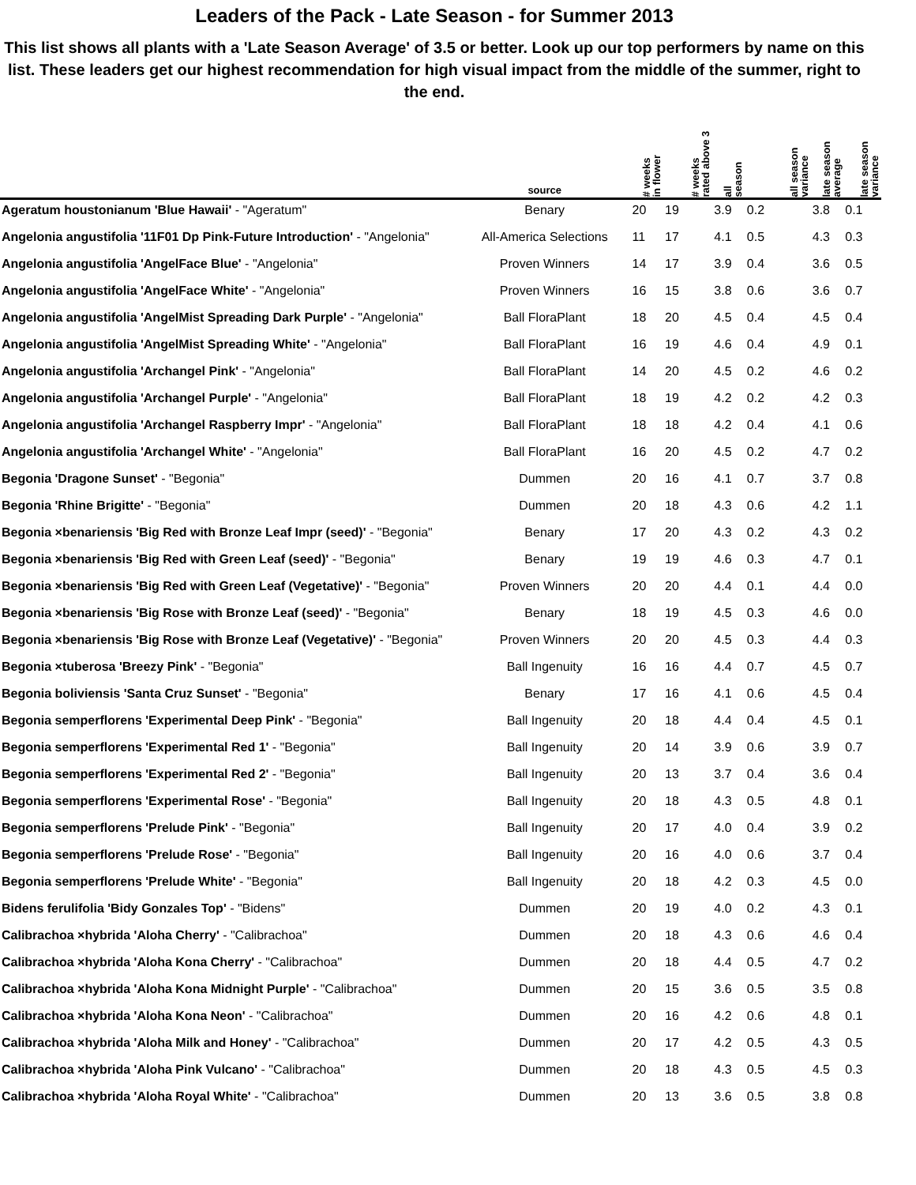Leaders of the Pack - Late Season - for Summer 2013
This list shows all plants with a 'Late Season Average' of 3.5 or better. Look up our top performers by name on this list. These leaders get our highest recommendation for high visual impact from the middle of the summer, right to the end.
| | source | # weeks in flower | # weeks rated above 3 | all season | all season variance | late season average | late season variance |
| --- | --- | --- | --- | --- | --- | --- | --- |
| Ageratum houstonianum 'Blue Hawaii' - "Ageratum" | Benary | 20 | 19 | 3.9 | 0.2 | 3.8 | 0.1 |
| Angelonia angustifolia '11F01 Dp Pink-Future Introduction' - "Angelonia" | All-America Selections | 11 | 17 | 4.1 | 0.5 | 4.3 | 0.3 |
| Angelonia angustifolia 'AngelFace Blue' - "Angelonia" | Proven Winners | 14 | 17 | 3.9 | 0.4 | 3.6 | 0.5 |
| Angelonia angustifolia 'AngelFace White' - "Angelonia" | Proven Winners | 16 | 15 | 3.8 | 0.6 | 3.6 | 0.7 |
| Angelonia angustifolia 'AngelMist Spreading Dark Purple' - "Angelonia" | Ball FloraPlant | 18 | 20 | 4.5 | 0.4 | 4.5 | 0.4 |
| Angelonia angustifolia 'AngelMist Spreading White' - "Angelonia" | Ball FloraPlant | 16 | 19 | 4.6 | 0.4 | 4.9 | 0.1 |
| Angelonia angustifolia 'Archangel Pink' - "Angelonia" | Ball FloraPlant | 14 | 20 | 4.5 | 0.2 | 4.6 | 0.2 |
| Angelonia angustifolia 'Archangel Purple' - "Angelonia" | Ball FloraPlant | 18 | 19 | 4.2 | 0.2 | 4.2 | 0.3 |
| Angelonia angustifolia 'Archangel Raspberry Impr' - "Angelonia" | Ball FloraPlant | 18 | 18 | 4.2 | 0.4 | 4.1 | 0.6 |
| Angelonia angustifolia 'Archangel White' - "Angelonia" | Ball FloraPlant | 16 | 20 | 4.5 | 0.2 | 4.7 | 0.2 |
| Begonia 'Dragone Sunset' - "Begonia" | Dummen | 20 | 16 | 4.1 | 0.7 | 3.7 | 0.8 |
| Begonia 'Rhine Brigitte' - "Begonia" | Dummen | 20 | 18 | 4.3 | 0.6 | 4.2 | 1.1 |
| Begonia ×benariensis 'Big Red with Bronze Leaf Impr (seed)' - "Begonia" | Benary | 17 | 20 | 4.3 | 0.2 | 4.3 | 0.2 |
| Begonia ×benariensis 'Big Red with Green Leaf (seed)' - "Begonia" | Benary | 19 | 19 | 4.6 | 0.3 | 4.7 | 0.1 |
| Begonia ×benariensis 'Big Red with Green Leaf (Vegetative)' - "Begonia" | Proven Winners | 20 | 20 | 4.4 | 0.1 | 4.4 | 0.0 |
| Begonia ×benariensis 'Big Rose with Bronze Leaf (seed)' - "Begonia" | Benary | 18 | 19 | 4.5 | 0.3 | 4.6 | 0.0 |
| Begonia ×benariensis 'Big Rose with Bronze Leaf (Vegetative)' - "Begonia" | Proven Winners | 20 | 20 | 4.5 | 0.3 | 4.4 | 0.3 |
| Begonia ×tuberosa 'Breezy Pink' - "Begonia" | Ball Ingenuity | 16 | 16 | 4.4 | 0.7 | 4.5 | 0.7 |
| Begonia boliviensis 'Santa Cruz Sunset' - "Begonia" | Benary | 17 | 16 | 4.1 | 0.6 | 4.5 | 0.4 |
| Begonia semperflorens 'Experimental Deep Pink' - "Begonia" | Ball Ingenuity | 20 | 18 | 4.4 | 0.4 | 4.5 | 0.1 |
| Begonia semperflorens 'Experimental Red 1' - "Begonia" | Ball Ingenuity | 20 | 14 | 3.9 | 0.6 | 3.9 | 0.7 |
| Begonia semperflorens 'Experimental Red 2' - "Begonia" | Ball Ingenuity | 20 | 13 | 3.7 | 0.4 | 3.6 | 0.4 |
| Begonia semperflorens 'Experimental Rose' - "Begonia" | Ball Ingenuity | 20 | 18 | 4.3 | 0.5 | 4.8 | 0.1 |
| Begonia semperflorens 'Prelude Pink' - "Begonia" | Ball Ingenuity | 20 | 17 | 4.0 | 0.4 | 3.9 | 0.2 |
| Begonia semperflorens 'Prelude Rose' - "Begonia" | Ball Ingenuity | 20 | 16 | 4.0 | 0.6 | 3.7 | 0.4 |
| Begonia semperflorens 'Prelude White' - "Begonia" | Ball Ingenuity | 20 | 18 | 4.2 | 0.3 | 4.5 | 0.0 |
| Bidens ferulifolia 'Bidy Gonzales Top' - "Bidens" | Dummen | 20 | 19 | 4.0 | 0.2 | 4.3 | 0.1 |
| Calibrachoa ×hybrida 'Aloha Cherry' - "Calibrachoa" | Dummen | 20 | 18 | 4.3 | 0.6 | 4.6 | 0.4 |
| Calibrachoa ×hybrida 'Aloha Kona Cherry' - "Calibrachoa" | Dummen | 20 | 18 | 4.4 | 0.5 | 4.7 | 0.2 |
| Calibrachoa ×hybrida 'Aloha Kona Midnight Purple' - "Calibrachoa" | Dummen | 20 | 15 | 3.6 | 0.5 | 3.5 | 0.8 |
| Calibrachoa ×hybrida 'Aloha Kona Neon' - "Calibrachoa" | Dummen | 20 | 16 | 4.2 | 0.6 | 4.8 | 0.1 |
| Calibrachoa ×hybrida 'Aloha Milk and Honey' - "Calibrachoa" | Dummen | 20 | 17 | 4.2 | 0.5 | 4.3 | 0.5 |
| Calibrachoa ×hybrida 'Aloha Pink Vulcano' - "Calibrachoa" | Dummen | 20 | 18 | 4.3 | 0.5 | 4.5 | 0.3 |
| Calibrachoa ×hybrida 'Aloha Royal White' - "Calibrachoa" | Dummen | 20 | 13 | 3.6 | 0.5 | 3.8 | 0.8 |